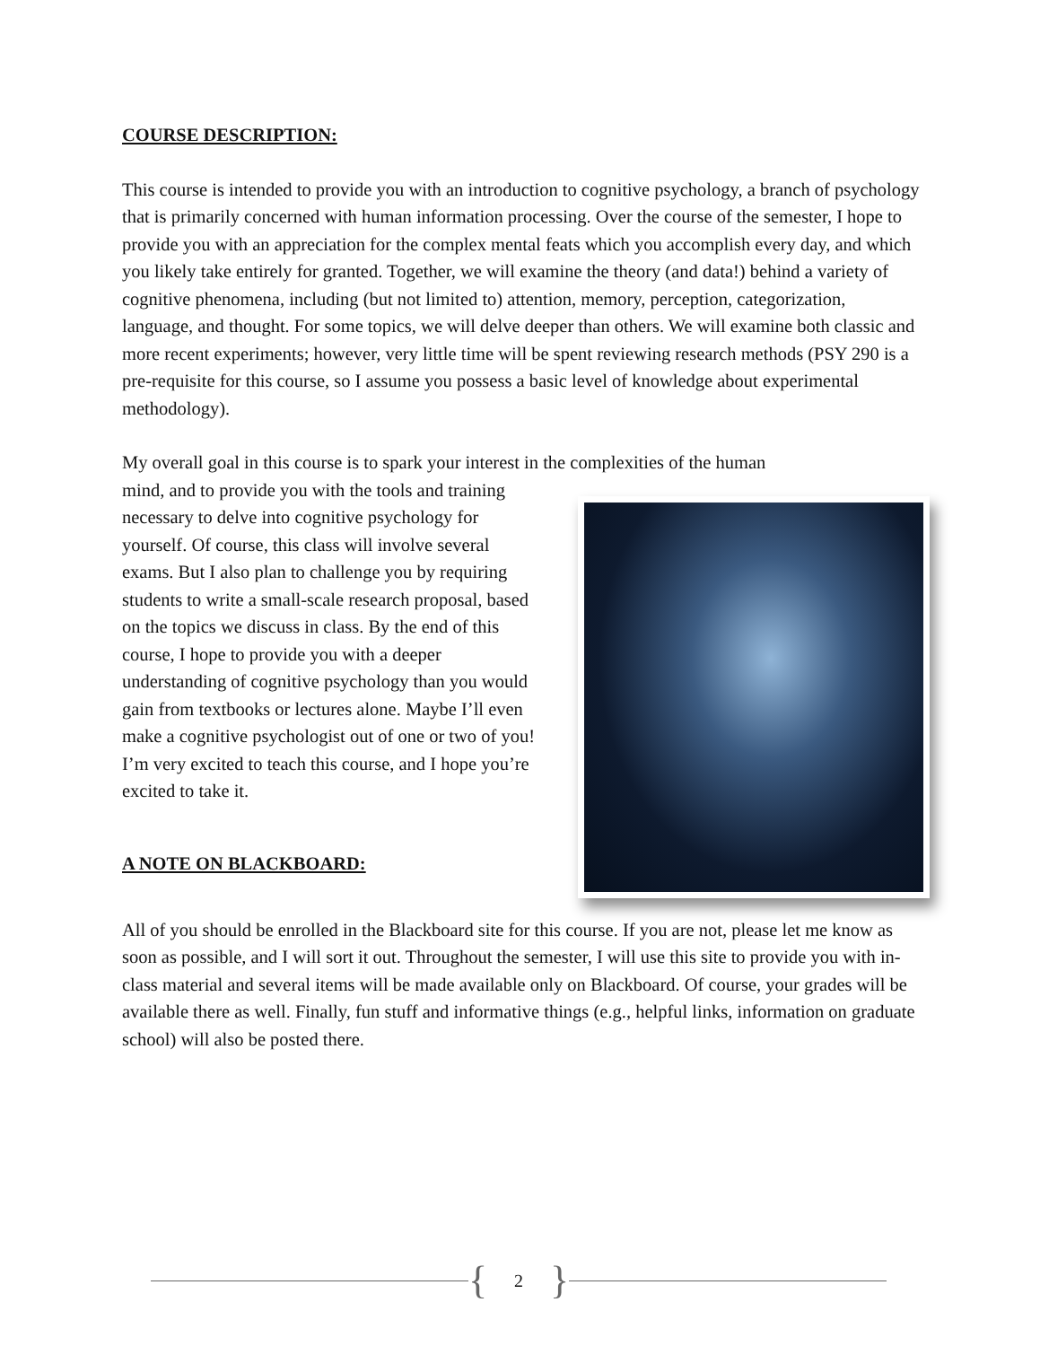COURSE DESCRIPTION:
This course is intended to provide you with an introduction to cognitive psychology, a branch of psychology that is primarily concerned with human information processing. Over the course of the semester, I hope to provide you with an appreciation for the complex mental feats which you accomplish every day, and which you likely take entirely for granted. Together, we will examine the theory (and data!) behind a variety of cognitive phenomena, including (but not limited to) attention, memory, perception, categorization, language, and thought. For some topics, we will delve deeper than others. We will examine both classic and more recent experiments; however, very little time will be spent reviewing research methods (PSY 290 is a pre-requisite for this course, so I assume you possess a basic level of knowledge about experimental methodology).
My overall goal in this course is to spark your interest in the complexities of the human
mind, and to provide you with the tools and training necessary to delve into cognitive psychology for yourself. Of course, this class will involve several exams. But I also plan to challenge you by requiring students to write a small-scale research proposal, based on the topics we discuss in class. By the end of this course, I hope to provide you with a deeper understanding of cognitive psychology than you would gain from textbooks or lectures alone. Maybe I’ll even make a cognitive psychologist out of one or two of you! I’m very excited to teach this course, and I hope you’re excited to take it.
A NOTE ON BLACKBOARD:
All of you should be enrolled in the Blackboard site for this course. If you are not, please let me know as soon as possible, and I will sort it out. Throughout the semester, I will use this site to provide you with in-class material and several items will be made available only on Blackboard. Of course, your grades will be available there as well. Finally, fun stuff and informative things (e.g., helpful links, information on graduate school) will also be posted there.
{ 2 }